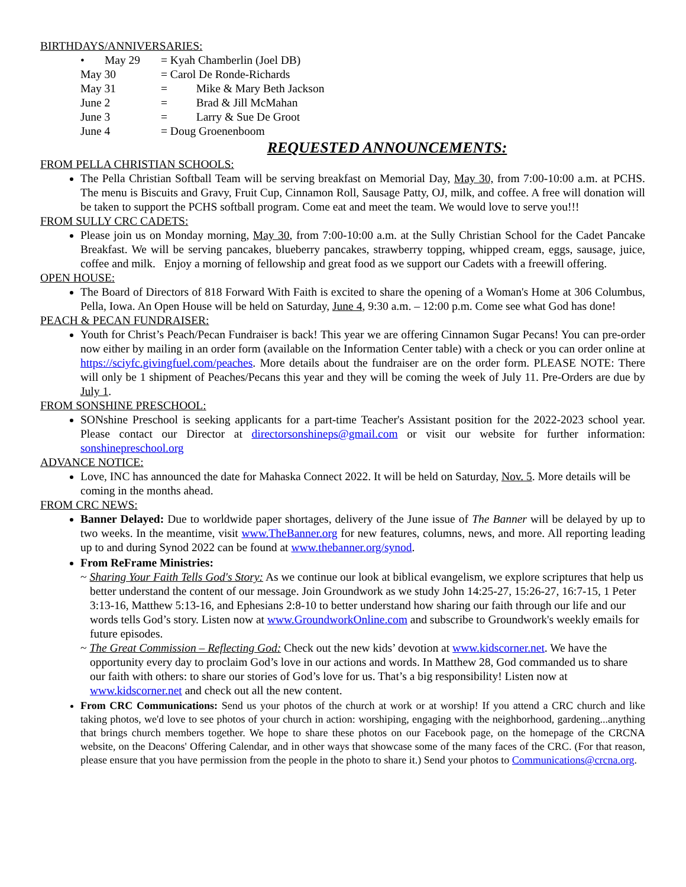BIRTHDAYS/ANNIVERSARIES:
• May 29 = Kyah Chamberlin (Joel DB)
May 30 = Carol De Ronde-Richards
May 31 = Mike & Mary Beth Jackson
June 2 = Brad & Jill McMahan
June 3 = Larry & Sue De Groot
June 4 = Doug Groenenboom
REQUESTED ANNOUNCEMENTS:
FROM PELLA CHRISTIAN SCHOOLS:
The Pella Christian Softball Team will be serving breakfast on Memorial Day, May 30, from 7:00-10:00 a.m. at PCHS. The menu is Biscuits and Gravy, Fruit Cup, Cinnamon Roll, Sausage Patty, OJ, milk, and coffee. A free will donation will be taken to support the PCHS softball program. Come eat and meet the team. We would love to serve you!!!
FROM SULLY CRC CADETS:
Please join us on Monday morning, May 30, from 7:00-10:00 a.m. at the Sully Christian School for the Cadet Pancake Breakfast. We will be serving pancakes, blueberry pancakes, strawberry topping, whipped cream, eggs, sausage, juice, coffee and milk. Enjoy a morning of fellowship and great food as we support our Cadets with a freewill offering.
OPEN HOUSE:
The Board of Directors of 818 Forward With Faith is excited to share the opening of a Woman's Home at 306 Columbus, Pella, Iowa. An Open House will be held on Saturday, June 4, 9:30 a.m. – 12:00 p.m. Come see what God has done!
PEACH & PECAN FUNDRAISER:
Youth for Christ’s Peach/Pecan Fundraiser is back! This year we are offering Cinnamon Sugar Pecans! You can pre-order now either by mailing in an order form (available on the Information Center table) with a check or you can order online at https://sciyfc.givingfuel.com/peaches. More details about the fundraiser are on the order form. PLEASE NOTE: There will only be 1 shipment of Peaches/Pecans this year and they will be coming the week of July 11. Pre-Orders are due by July 1.
FROM SONSHINE PRESCHOOL:
SONshine Preschool is seeking applicants for a part-time Teacher's Assistant position for the 2022-2023 school year. Please contact our Director at directorsonshineps@gmail.com or visit our website for further information: sonshinepreschool.org
ADVANCE NOTICE:
Love, INC has announced the date for Mahaska Connect 2022. It will be held on Saturday, Nov. 5. More details will be coming in the months ahead.
FROM CRC NEWS:
Banner Delayed: Due to worldwide paper shortages, delivery of the June issue of The Banner will be delayed by up to two weeks. In the meantime, visit www.TheBanner.org for new features, columns, news, and more. All reporting leading up to and during Synod 2022 can be found at www.thebanner.org/synod.
From ReFrame Ministries:
~ Sharing Your Faith Tells God's Story: As we continue our look at biblical evangelism, we explore scriptures that help us better understand the content of our message. Join Groundwork as we study John 14:25-27, 15:26-27, 16:7-15, 1 Peter 3:13-16, Matthew 5:13-16, and Ephesians 2:8-10 to better understand how sharing our faith through our life and our words tells God’s story. Listen now at www.GroundworkOnline.com and subscribe to Groundwork's weekly emails for future episodes.
~ The Great Commission – Reflecting God: Check out the new kids’ devotion at www.kidscorner.net. We have the opportunity every day to proclaim God’s love in our actions and words. In Matthew 28, God commanded us to share our faith with others: to share our stories of God’s love for us. That’s a big responsibility! Listen now at www.kidscorner.net and check out all the new content.
From CRC Communications: Send us your photos of the church at work or at worship! If you attend a CRC church and like taking photos, we'd love to see photos of your church in action: worshiping, engaging with the neighborhood, gardening...anything that brings church members together. We hope to share these photos on our Facebook page, on the homepage of the CRCNA website, on the Deacons' Offering Calendar, and in other ways that showcase some of the many faces of the CRC. (For that reason, please ensure that you have permission from the people in the photo to share it.) Send your photos to Communications@crcna.org.